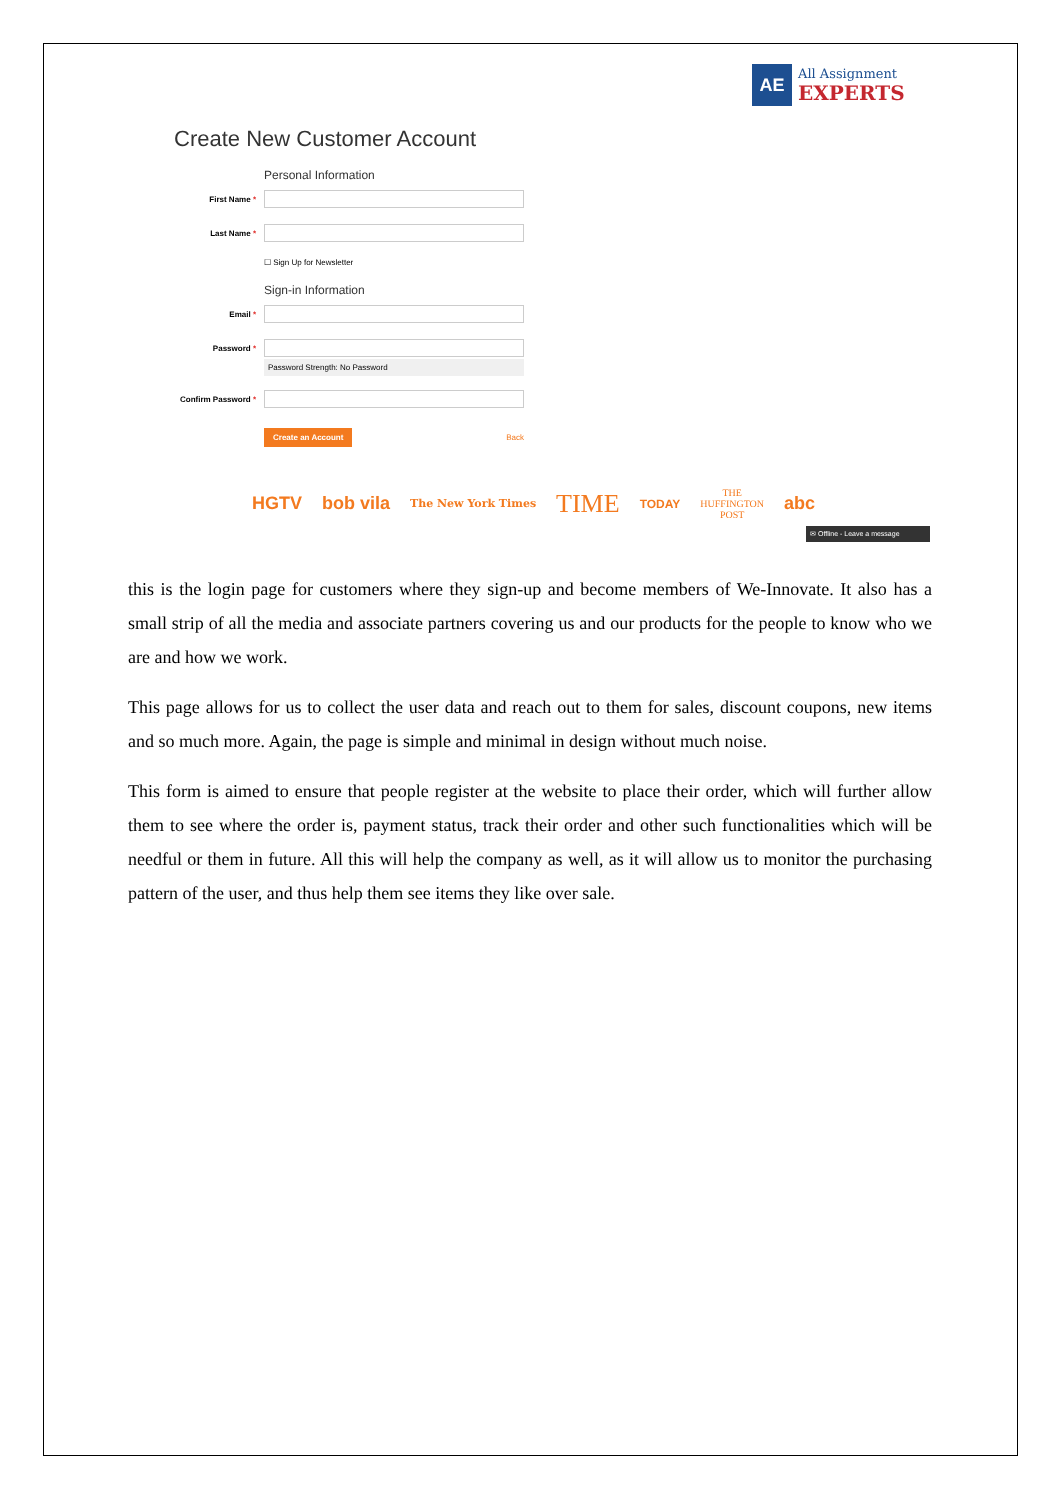AE
All Assignment
EXPERTS
Create New Customer Account
Personal Information
First Name *
Last Name *
☐ Sign Up for Newsletter
Sign-in Information
Email *
Password *
Password Strength: No Password
Confirm Password *
Create an Account Back
HGTV bob vila The New York Times TIME TODAY THE
HUFFINGTON
POST abc
✉ Offline - Leave a message
this is the login page for customers where they sign-up and become members of We-Innovate. It also has a small strip of all the media and associate partners covering us and our products for the people to know who we are and how we work.
This page allows for us to collect the user data and reach out to them for sales, discount coupons, new items and so much more. Again, the page is simple and minimal in design without much noise.
This form is aimed to ensure that people register at the website to place their order, which will further allow them to see where the order is, payment status, track their order and other such functionalities which will be needful or them in future. All this will help the company as well, as it will allow us to monitor the purchasing pattern of the user, and thus help them see items they like over sale.